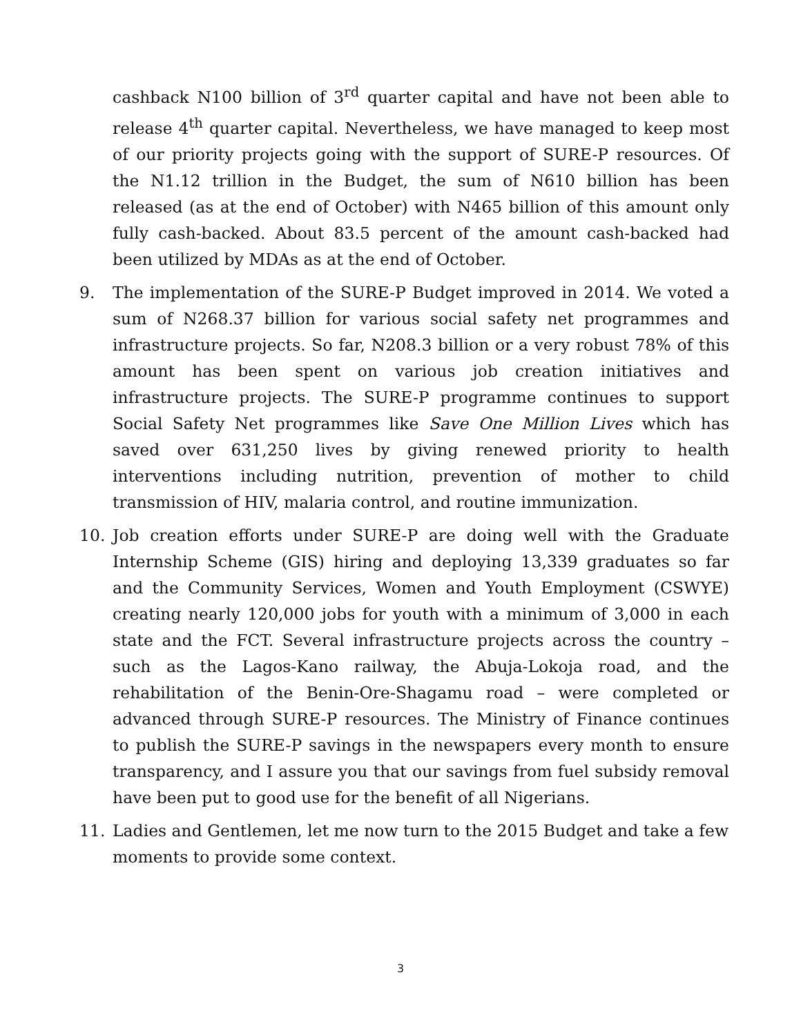cashback N100 billion of 3<sup>rd</sup> quarter capital and have not been able to release 4<sup>th</sup> quarter capital. Nevertheless, we have managed to keep most of our priority projects going with the support of SURE-P resources. Of the N1.12 trillion in the Budget, the sum of N610 billion has been released (as at the end of October) with N465 billion of this amount only fully cash-backed. About 83.5 percent of the amount cash-backed had been utilized by MDAs as at the end of October.
9. The implementation of the SURE-P Budget improved in 2014. We voted a sum of N268.37 billion for various social safety net programmes and infrastructure projects. So far, N208.3 billion or a very robust 78% of this amount has been spent on various job creation initiatives and infrastructure projects. The SURE-P programme continues to support Social Safety Net programmes like Save One Million Lives which has saved over 631,250 lives by giving renewed priority to health interventions including nutrition, prevention of mother to child transmission of HIV, malaria control, and routine immunization.
10. Job creation efforts under SURE-P are doing well with the Graduate Internship Scheme (GIS) hiring and deploying 13,339 graduates so far and the Community Services, Women and Youth Employment (CSWYE) creating nearly 120,000 jobs for youth with a minimum of 3,000 in each state and the FCT. Several infrastructure projects across the country – such as the Lagos-Kano railway, the Abuja-Lokoja road, and the rehabilitation of the Benin-Ore-Shagamu road – were completed or advanced through SURE-P resources. The Ministry of Finance continues to publish the SURE-P savings in the newspapers every month to ensure transparency, and I assure you that our savings from fuel subsidy removal have been put to good use for the benefit of all Nigerians.
11. Ladies and Gentlemen, let me now turn to the 2015 Budget and take a few moments to provide some context.
3